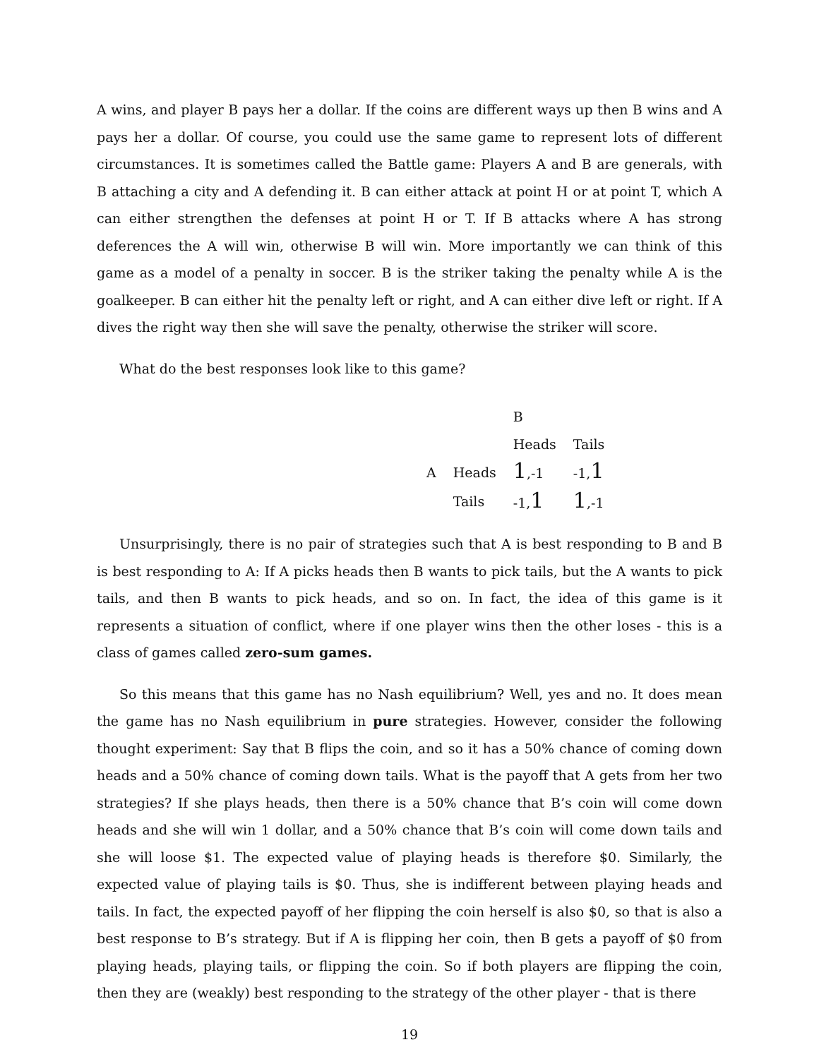A wins, and player B pays her a dollar. If the coins are different ways up then B wins and A pays her a dollar. Of course, you could use the same game to represent lots of different circumstances. It is sometimes called the Battle game: Players A and B are generals, with B attaching a city and A defending it. B can either attack at point H or at point T, which A can either strengthen the defenses at point H or T. If B attacks where A has strong deferences the A will win, otherwise B will win. More importantly we can think of this game as a model of a penalty in soccer. B is the striker taking the penalty while A is the goalkeeper. B can either hit the penalty left or right, and A can either dive left or right. If A dives the right way then she will save the penalty, otherwise the striker will score.
What do the best responses look like to this game?
| | | B | |
| | | Heads | Tails |
| A | Heads | 1 ,-1 | -1, 1 |
| | Tails | -1, 1 | 1 ,-1 |
Unsurprisingly, there is no pair of strategies such that A is best responding to B and B is best responding to A: If A picks heads then B wants to pick tails, but the A wants to pick tails, and then B wants to pick heads, and so on. In fact, the idea of this game is it represents a situation of conflict, where if one player wins then the other loses - this is a class of games called zero-sum games.
So this means that this game has no Nash equilibrium? Well, yes and no. It does mean the game has no Nash equilibrium in pure strategies. However, consider the following thought experiment: Say that B flips the coin, and so it has a 50% chance of coming down heads and a 50% chance of coming down tails. What is the payoff that A gets from her two strategies? If she plays heads, then there is a 50% chance that B’s coin will come down heads and she will win 1 dollar, and a 50% chance that B’s coin will come down tails and she will loose $1. The expected value of playing heads is therefore $0. Similarly, the expected value of playing tails is $0. Thus, she is indifferent between playing heads and tails. In fact, the expected payoff of her flipping the coin herself is also $0, so that is also a best response to B’s strategy. But if A is flipping her coin, then B gets a payoff of $0 from playing heads, playing tails, or flipping the coin. So if both players are flipping the coin, then they are (weakly) best responding to the strategy of the other player - that is there
19